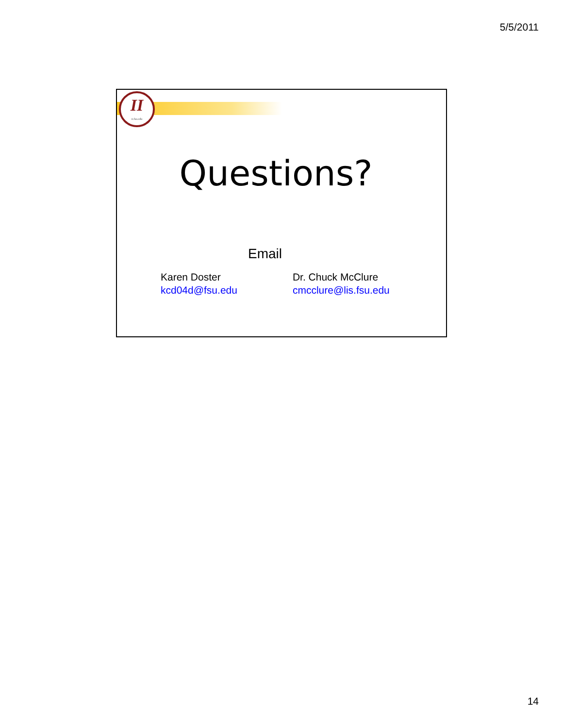5/5/2011
II
ii.fsu.edu
Questions?
Email
Karen Doster
kcd04d@fsu.edu
Dr. Chuck McClure
cmcclure@lis.fsu.edu
14